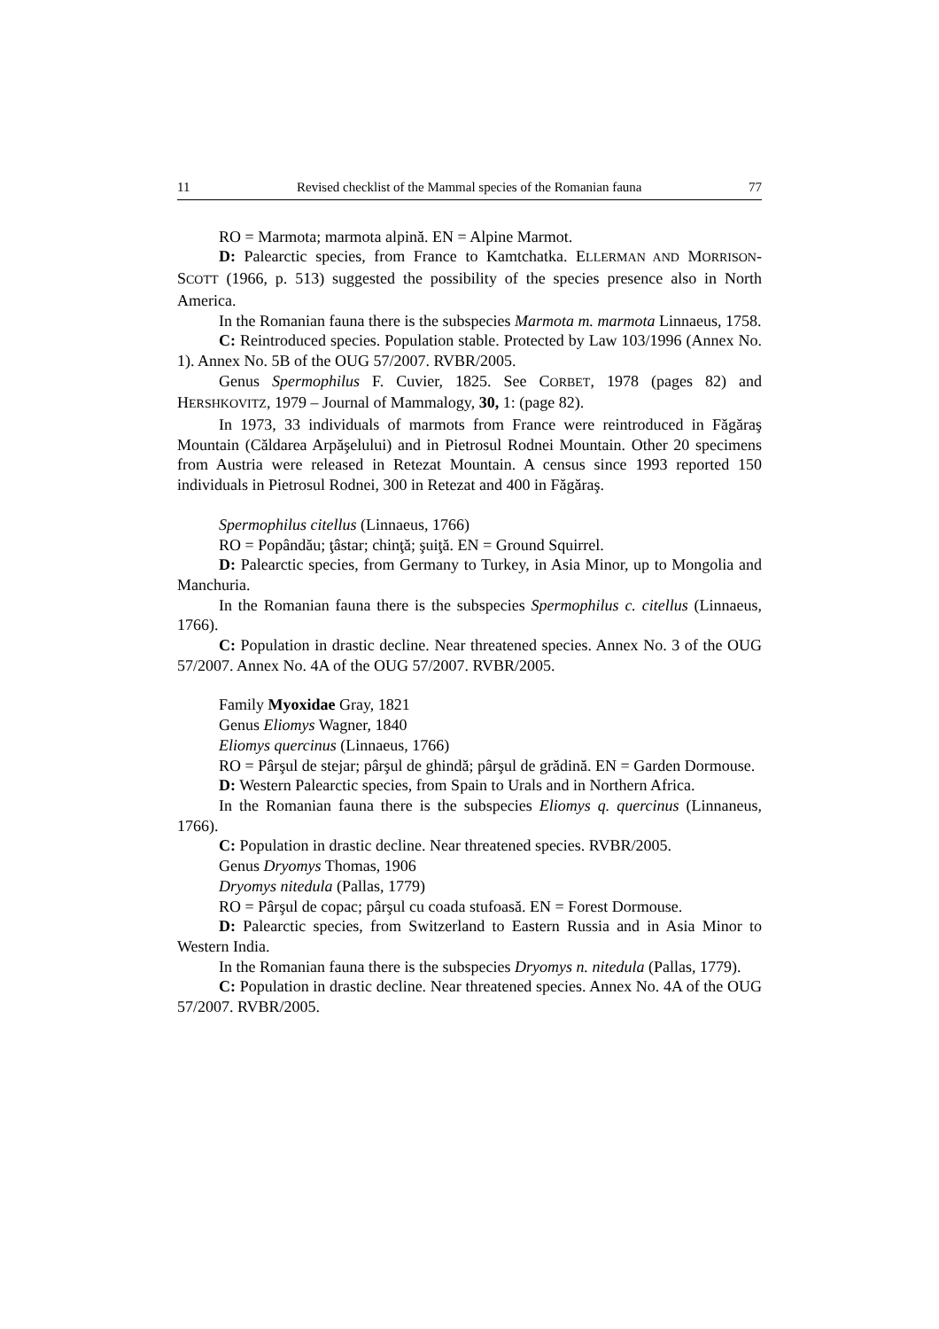11 Revised checklist of the Mammal species of the Romanian fauna 77
RO = Marmota; marmota alpină. EN = Alpine Marmot.
D: Palearctic species, from France to Kamtchatka. ELLERMAN AND MORRISON-SCOTT (1966, p. 513) suggested the possibility of the species presence also in North America.
In the Romanian fauna there is the subspecies Marmota m. marmota Linnaeus, 1758.
C: Reintroduced species. Population stable. Protected by Law 103/1996 (Annex No. 1). Annex No. 5B of the OUG 57/2007. RVBR/2005.
Genus Spermophilus F. Cuvier, 1825. See CORBET, 1978 (pages 82) and HERSHKOVITZ, 1979 – Journal of Mammalogy, 30, 1: (page 82).
In 1973, 33 individuals of marmots from France were reintroduced in Făgăraş Mountain (Căldarea Arpăşelului) and in Pietrosul Rodnei Mountain. Other 20 specimens from Austria were released in Retezat Mountain. A census since 1993 reported 150 individuals in Pietrosul Rodnei, 300 in Retezat and 400 in Făgăraş.
Spermophilus citellus (Linnaeus, 1766)
RO = Popândău; ţâstar; chinţă; şuiţă. EN = Ground Squirrel.
D: Palearctic species, from Germany to Turkey, in Asia Minor, up to Mongolia and Manchuria.
In the Romanian fauna there is the subspecies Spermophilus c. citellus (Linnaeus, 1766).
C: Population in drastic decline. Near threatened species. Annex No. 3 of the OUG 57/2007. Annex No. 4A of the OUG 57/2007. RVBR/2005.
Family Myoxidae Gray, 1821
Genus Eliomys Wagner, 1840
Eliomys quercinus (Linnaeus, 1766)
RO = Pârşul de stejar; pârşul de ghindă; pârşul de grădină. EN = Garden Dormouse.
D: Western Palearctic species, from Spain to Urals and in Northern Africa.
In the Romanian fauna there is the subspecies Eliomys q. quercinus (Linnaneus, 1766).
C: Population in drastic decline. Near threatened species. RVBR/2005.
Genus Dryomys Thomas, 1906
Dryomys nitedula (Pallas, 1779)
RO = Pârşul de copac; pârşul cu coada stufoasă. EN = Forest Dormouse.
D: Palearctic species, from Switzerland to Eastern Russia and in Asia Minor to Western India.
In the Romanian fauna there is the subspecies Dryomys n. nitedula (Pallas, 1779).
C: Population in drastic decline. Near threatened species. Annex No. 4A of the OUG 57/2007. RVBR/2005.